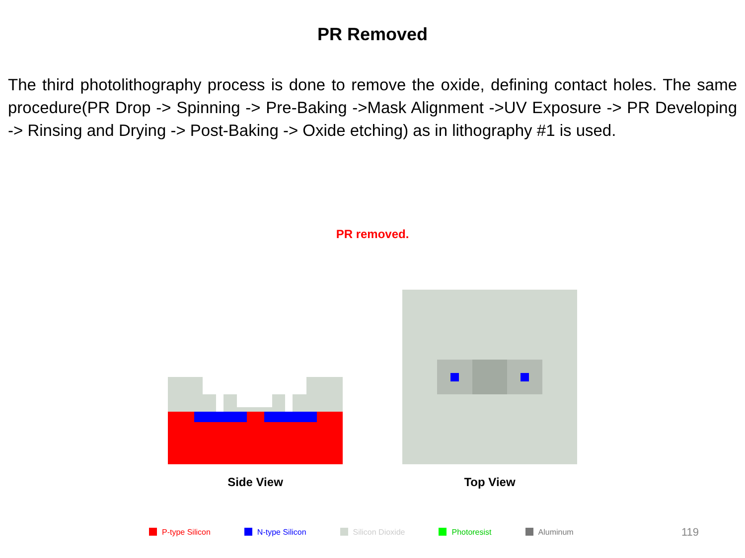PR Removed
The third photolithography process is done to remove the oxide, defining contact holes. The same procedure(PR Drop -> Spinning -> Pre-Baking ->Mask Alignment ->UV Exposure -> PR Developing -> Rinsing and Drying -> Post-Baking -> Oxide etching) as in lithography #1 is used.
PR removed.
Side View Top View
P-type Silicon N-type Silicon Silicon Dioxide Photoresist Aluminum
119